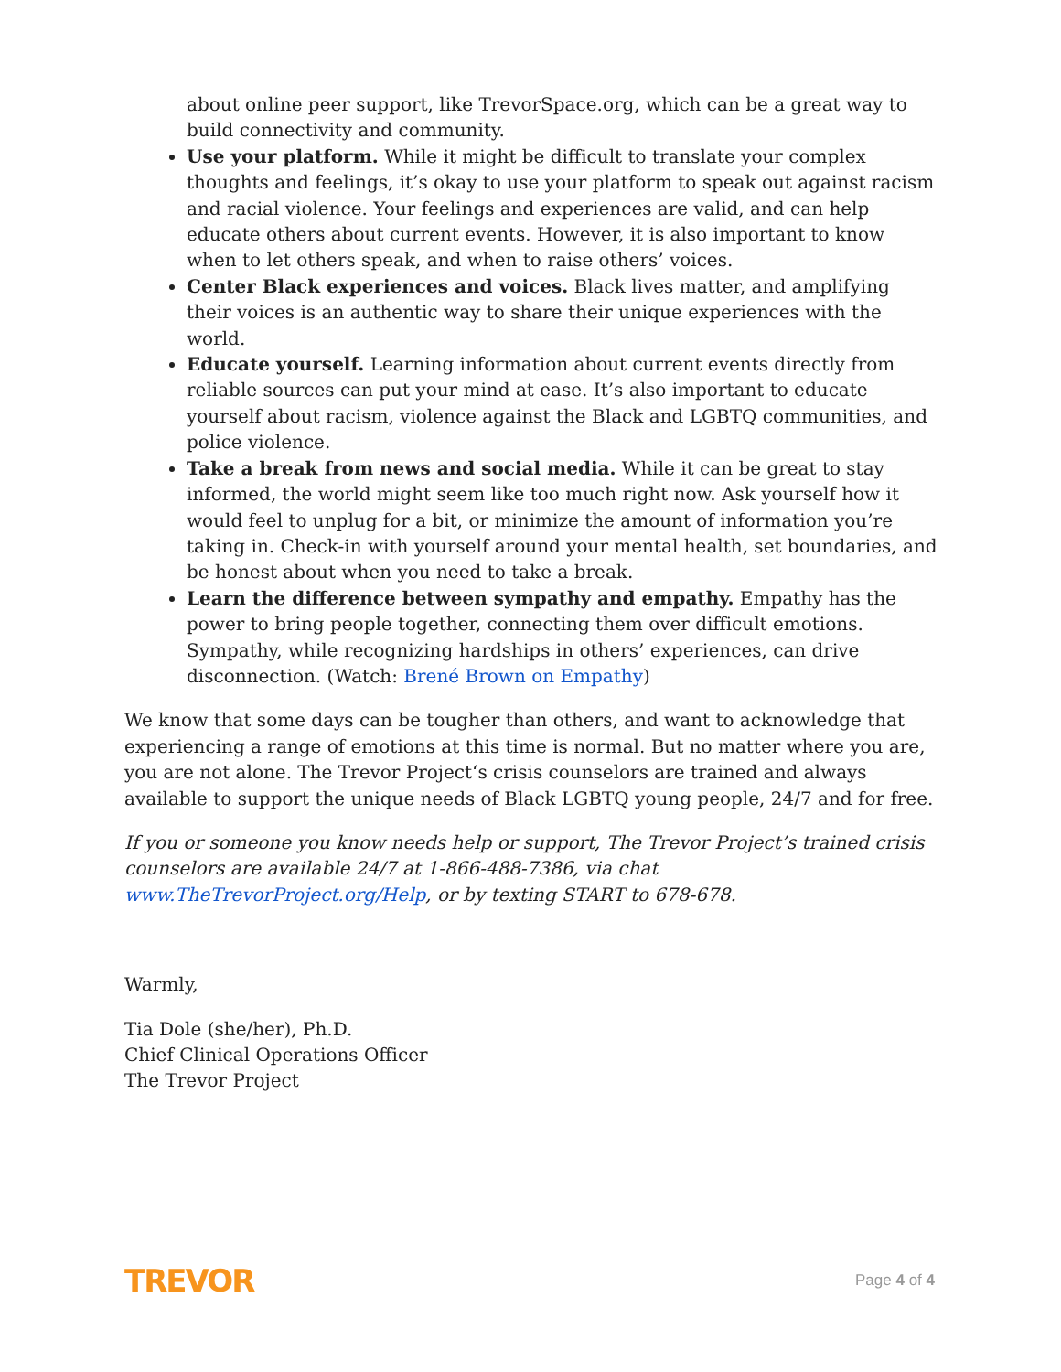about online peer support, like TrevorSpace.org, which can be a great way to build connectivity and community.
Use your platform. While it might be difficult to translate your complex thoughts and feelings, it’s okay to use your platform to speak out against racism and racial violence. Your feelings and experiences are valid, and can help educate others about current events. However, it is also important to know when to let others speak, and when to raise others’ voices.
Center Black experiences and voices. Black lives matter, and amplifying their voices is an authentic way to share their unique experiences with the world.
Educate yourself. Learning information about current events directly from reliable sources can put your mind at ease. It’s also important to educate yourself about racism, violence against the Black and LGBTQ communities, and police violence.
Take a break from news and social media. While it can be great to stay informed, the world might seem like too much right now. Ask yourself how it would feel to unplug for a bit, or minimize the amount of information you’re taking in. Check-in with yourself around your mental health, set boundaries, and be honest about when you need to take a break.
Learn the difference between sympathy and empathy. Empathy has the power to bring people together, connecting them over difficult emotions. Sympathy, while recognizing hardships in others’ experiences, can drive disconnection. (Watch: Brené Brown on Empathy)
We know that some days can be tougher than others, and want to acknowledge that experiencing a range of emotions at this time is normal. But no matter where you are, you are not alone. The Trevor Project‘s crisis counselors are trained and always available to support the unique needs of Black LGBTQ young people, 24/7 and for free.
If you or someone you know needs help or support, The Trevor Project’s trained crisis counselors are available 24/7 at 1-866-488-7386, via chat www.TheTrevorProject.org/Help, or by texting START to 678-678.
Warmly,
Tia Dole (she/her), Ph.D.
Chief Clinical Operations Officer
The Trevor Project
TREVOR Page 4 of 4